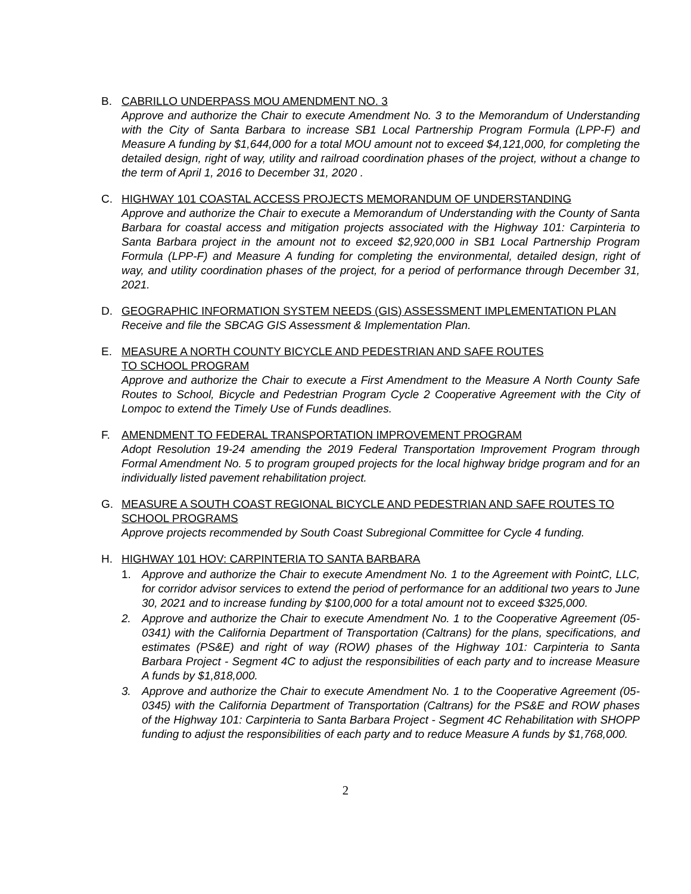B. CABRILLO UNDERPASS MOU AMENDMENT NO. 3
Approve and authorize the Chair to execute Amendment No. 3 to the Memorandum of Understanding with the City of Santa Barbara to increase SB1 Local Partnership Program Formula (LPP-F) and Measure A funding by $1,644,000 for a total MOU amount not to exceed $4,121,000, for completing the detailed design, right of way, utility and railroad coordination phases of the project, without a change to the term of April 1, 2016 to December 31, 2020 .
C. HIGHWAY 101 COASTAL ACCESS PROJECTS MEMORANDUM OF UNDERSTANDING
Approve and authorize the Chair to execute a Memorandum of Understanding with the County of Santa Barbara for coastal access and mitigation projects associated with the Highway 101: Carpinteria to Santa Barbara project in the amount not to exceed $2,920,000 in SB1 Local Partnership Program Formula (LPP-F) and Measure A funding for completing the environmental, detailed design, right of way, and utility coordination phases of the project, for a period of performance through December 31, 2021.
D. GEOGRAPHIC INFORMATION SYSTEM NEEDS (GIS) ASSESSMENT IMPLEMENTATION PLAN
Receive and file the SBCAG GIS Assessment & Implementation Plan.
E. MEASURE A NORTH COUNTY BICYCLE AND PEDESTRIAN AND SAFE ROUTES
TO SCHOOL PROGRAM
Approve and authorize the Chair to execute a First Amendment to the Measure A North County Safe Routes to School, Bicycle and Pedestrian Program Cycle 2 Cooperative Agreement with the City of Lompoc to extend the Timely Use of Funds deadlines.
F. AMENDMENT TO FEDERAL TRANSPORTATION IMPROVEMENT PROGRAM
Adopt Resolution 19-24 amending the 2019 Federal Transportation Improvement Program through Formal Amendment No. 5 to program grouped projects for the local highway bridge program and for an individually listed pavement rehabilitation project.
G. MEASURE A SOUTH COAST REGIONAL BICYCLE AND PEDESTRIAN AND SAFE ROUTES TO SCHOOL PROGRAMS
Approve projects recommended by South Coast Subregional Committee for Cycle 4 funding.
H. HIGHWAY 101 HOV: CARPINTERIA TO SANTA BARBARA
1. Approve and authorize the Chair to execute Amendment No. 1 to the Agreement with PointC, LLC, for corridor advisor services to extend the period of performance for an additional two years to June 30, 2021 and to increase funding by $100,000 for a total amount not to exceed $325,000.
2. Approve and authorize the Chair to execute Amendment No. 1 to the Cooperative Agreement (05-0341) with the California Department of Transportation (Caltrans) for the plans, specifications, and estimates (PS&E) and right of way (ROW) phases of the Highway 101: Carpinteria to Santa Barbara Project - Segment 4C to adjust the responsibilities of each party and to increase Measure A funds by $1,818,000.
3. Approve and authorize the Chair to execute Amendment No. 1 to the Cooperative Agreement (05-0345) with the California Department of Transportation (Caltrans) for the PS&E and ROW phases of the Highway 101: Carpinteria to Santa Barbara Project - Segment 4C Rehabilitation with SHOPP funding to adjust the responsibilities of each party and to reduce Measure A funds by $1,768,000.
2